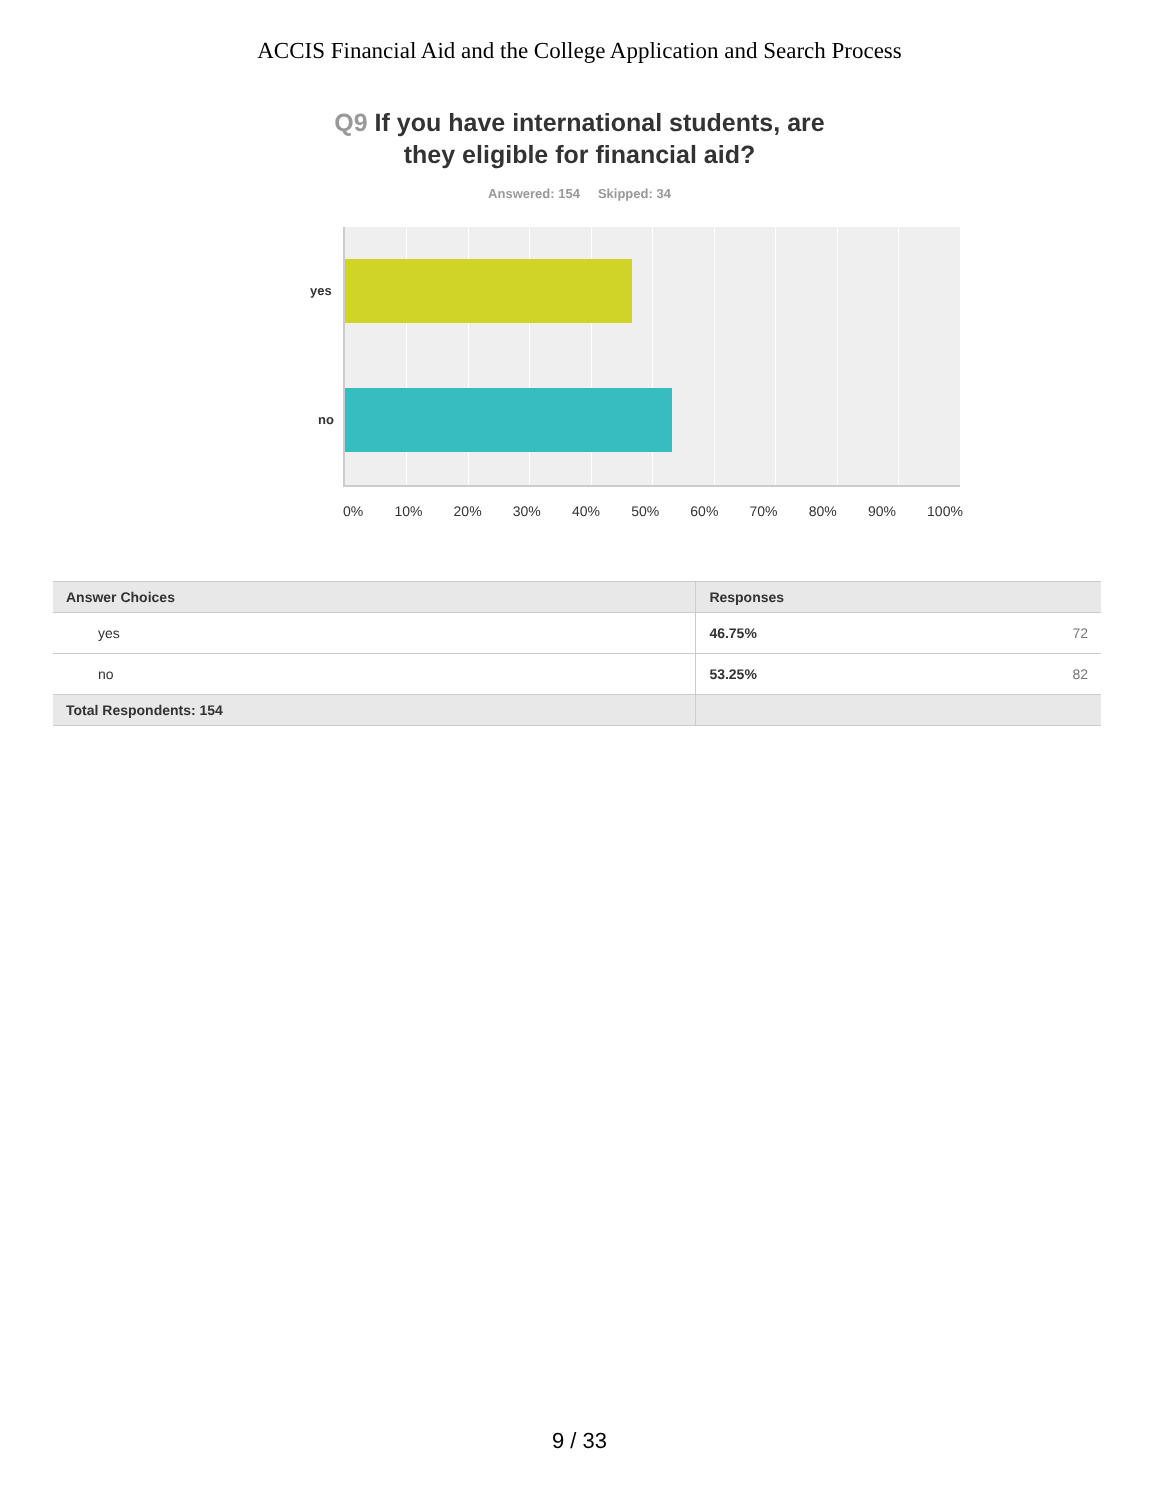ACCIS Financial Aid and the College Application and Search Process
Q9 If you have international students, are
they eligible for financial aid?
Answered: 154 Skipped: 34
yes
no
0% 10% 20% 30% 40% 50% 60% 70% 80% 90% 100%
| Answer Choices | Responses | |
| --- | --- | --- |
| yes | 46.75% | 72 |
| no | 53.25% | 82 |
| Total Respondents: 154 | | |
9 / 33